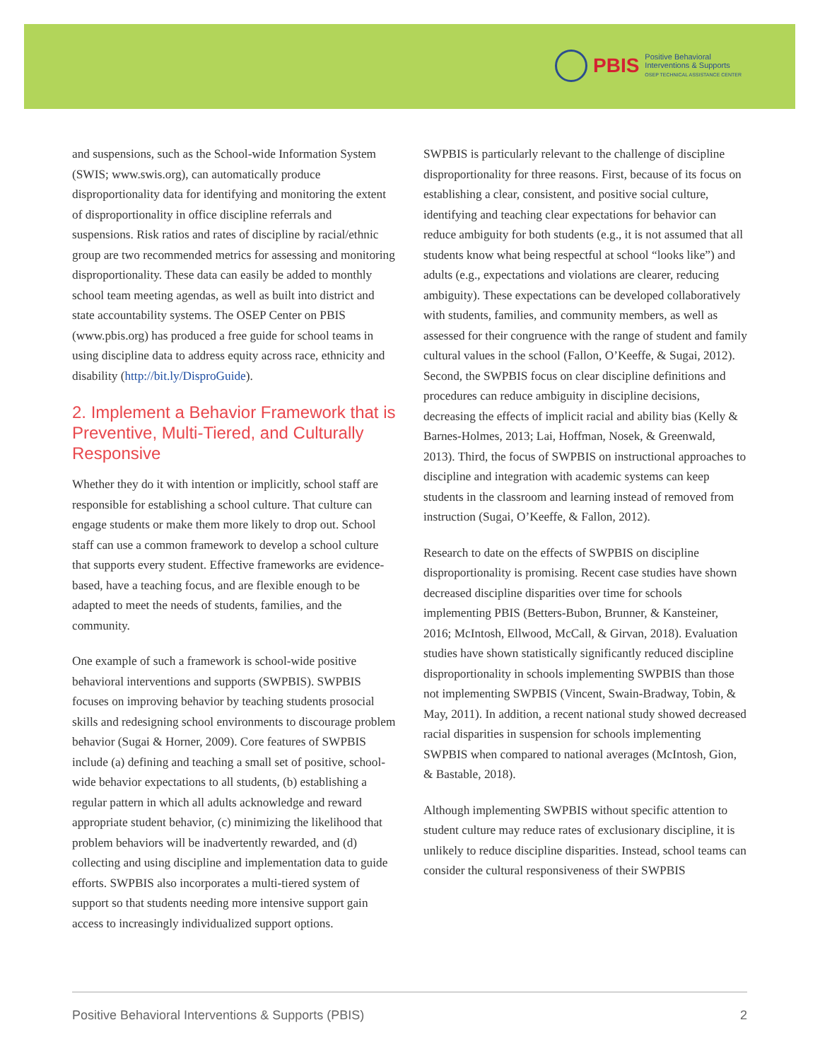PBIS
Positive Behavioral
Interventions & Supports
OSEP TECHNICAL ASSISTANCE CENTER
and suspensions, such as the School-wide Information System (SWIS; www.swis.org), can automatically produce disproportionality data for identifying and monitoring the extent of disproportionality in office discipline referrals and suspensions. Risk ratios and rates of discipline by racial/ethnic group are two recommended metrics for assessing and monitoring disproportionality. These data can easily be added to monthly school team meeting agendas, as well as built into district and state accountability systems. The OSEP Center on PBIS (www.pbis.org) has produced a free guide for school teams in using discipline data to address equity across race, ethnicity and disability (http://bit.ly/DisproGuide).
2. Implement a Behavior Framework that is Preventive, Multi-Tiered, and Culturally Responsive
Whether they do it with intention or implicitly, school staff are responsible for establishing a school culture. That culture can engage students or make them more likely to drop out. School staff can use a common framework to develop a school culture that supports every student. Effective frameworks are evidence-based, have a teaching focus, and are flexible enough to be adapted to meet the needs of students, families, and the community.
One example of such a framework is school-wide positive behavioral interventions and supports (SWPBIS). SWPBIS focuses on improving behavior by teaching students prosocial skills and redesigning school environments to discourage problem behavior (Sugai & Horner, 2009). Core features of SWPBIS include (a) defining and teaching a small set of positive, school-wide behavior expectations to all students, (b) establishing a regular pattern in which all adults acknowledge and reward appropriate student behavior, (c) minimizing the likelihood that problem behaviors will be inadvertently rewarded, and (d) collecting and using discipline and implementation data to guide efforts. SWPBIS also incorporates a multi-tiered system of support so that students needing more intensive support gain access to increasingly individualized support options.
SWPBIS is particularly relevant to the challenge of discipline disproportionality for three reasons. First, because of its focus on establishing a clear, consistent, and positive social culture, identifying and teaching clear expectations for behavior can reduce ambiguity for both students (e.g., it is not assumed that all students know what being respectful at school “looks like”) and adults (e.g., expectations and violations are clearer, reducing ambiguity). These expectations can be developed collaboratively with students, families, and community members, as well as assessed for their congruence with the range of student and family cultural values in the school (Fallon, O’Keeffe, & Sugai, 2012). Second, the SWPBIS focus on clear discipline definitions and procedures can reduce ambiguity in discipline decisions, decreasing the effects of implicit racial and ability bias (Kelly & Barnes-Holmes, 2013; Lai, Hoffman, Nosek, & Greenwald, 2013). Third, the focus of SWPBIS on instructional approaches to discipline and integration with academic systems can keep students in the classroom and learning instead of removed from instruction (Sugai, O’Keeffe, & Fallon, 2012).
Research to date on the effects of SWPBIS on discipline disproportionality is promising. Recent case studies have shown decreased discipline disparities over time for schools implementing PBIS (Betters-Bubon, Brunner, & Kansteiner, 2016; McIntosh, Ellwood, McCall, & Girvan, 2018). Evaluation studies have shown statistically significantly reduced discipline disproportionality in schools implementing SWPBIS than those not implementing SWPBIS (Vincent, Swain-Bradway, Tobin, & May, 2011). In addition, a recent national study showed decreased racial disparities in suspension for schools implementing SWPBIS when compared to national averages (McIntosh, Gion, & Bastable, 2018).
Although implementing SWPBIS without specific attention to student culture may reduce rates of exclusionary discipline, it is unlikely to reduce discipline disparities. Instead, school teams can consider the cultural responsiveness of their SWPBIS
Positive Behavioral Interventions & Supports (PBIS) 2